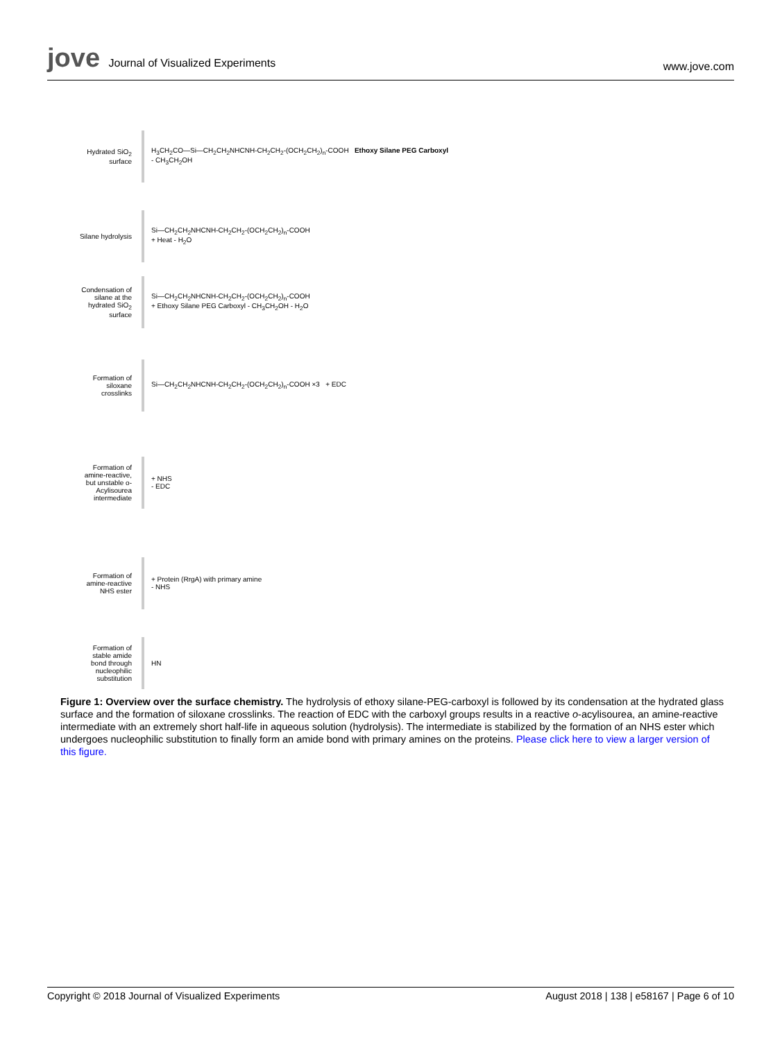jove Journal of Visualized Experiments
www.jove.com
Hydrated SiO<sub>2</sub> surface
H<sub>3</sub>CH<sub>2</sub>CO—Si—CH<sub>2</sub>CH<sub>2</sub>NHCNH-CH<sub>2</sub>CH<sub>2</sub>-(OCH<sub>2</sub>CH<sub>2</sub>)<sub>n</sub>-COOH Ethoxy Silane PEG Carboxyl
- CH<sub>3</sub>CH<sub>2</sub>OH
Silane hydrolysis
Si—CH<sub>2</sub>CH<sub>2</sub>NHCNH-CH<sub>2</sub>CH<sub>2</sub>-(OCH<sub>2</sub>CH<sub>2</sub>)<sub>n</sub>-COOH
+ Heat - H<sub>2</sub>O
Condensation of silane at the hydrated SiO<sub>2</sub> surface
Si—CH<sub>2</sub>CH<sub>2</sub>NHCNH-CH<sub>2</sub>CH<sub>2</sub>-(OCH<sub>2</sub>CH<sub>2</sub>)<sub>n</sub>-COOH
+ Ethoxy Silane PEG Carboxyl - CH<sub>3</sub>CH<sub>2</sub>OH - H<sub>2</sub>O
Formation of siloxane crosslinks
Si—CH<sub>2</sub>CH<sub>2</sub>NHCNH-CH<sub>2</sub>CH<sub>2</sub>-(OCH<sub>2</sub>CH<sub>2</sub>)<sub>n</sub>-COOH ×3 + EDC
Formation of amine-reactive, but unstable o-Acylisourea intermediate
+ NHS
- EDC
Formation of amine-reactive NHS ester
+ Protein (RrgA) with primary amine
- NHS
Formation of stable amide bond through nucleophilic substitution
HN
Figure 1: Overview over the surface chemistry. The hydrolysis of ethoxy silane-PEG-carboxyl is followed by its condensation at the hydrated glass surface and the formation of siloxane crosslinks. The reaction of EDC with the carboxyl groups results in a reactive o-acylisourea, an amine-reactive intermediate with an extremely short half-life in aqueous solution (hydrolysis). The intermediate is stabilized by the formation of an NHS ester which undergoes nucleophilic substitution to finally form an amide bond with primary amines on the proteins. Please click here to view a larger version of this figure.
Copyright © 2018 Journal of Visualized Experiments
August 2018 | 138 | e58167 | Page 6 of 10